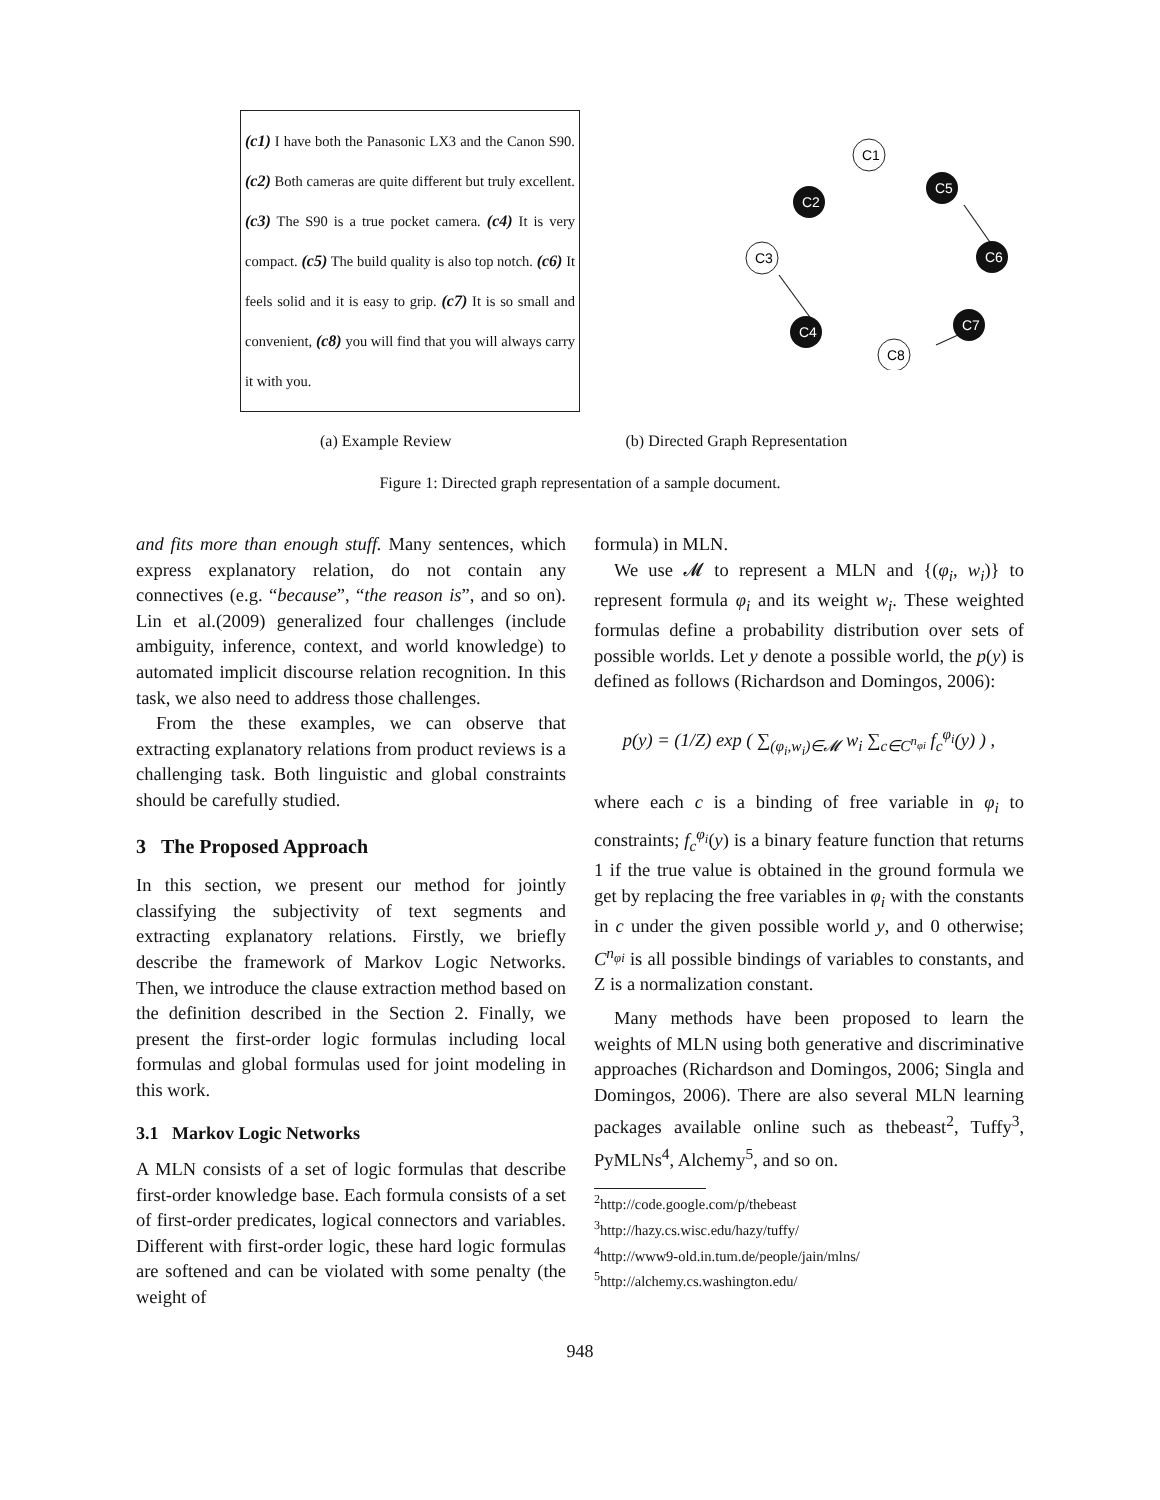(c1) I have both the Panasonic LX3 and the Canon S90. (c2) Both cameras are quite different but truly excellent. (c3) The S90 is a true pocket camera. (c4) It is very compact. (c5) The build quality is also top notch. (c6) It feels solid and it is easy to grip. (c7) It is so small and convenient, (c8) you will find that you will always carry it with you.
C1
C2
C5
C3
C6
C4
C7
C8
(a) Example Review (b) Directed Graph Representation
Figure 1: Directed graph representation of a sample document.
and fits more than enough stuff. Many sentences, which express explanatory relation, do not contain any connectives (e.g. “because”, “the reason is”, and so on). Lin et al.(2009) generalized four challenges (include ambiguity, inference, context, and world knowledge) to automated implicit discourse relation recognition. In this task, we also need to address those challenges.
From the these examples, we can observe that extracting explanatory relations from product reviews is a challenging task. Both linguistic and global constraints should be carefully studied.
3 The Proposed Approach
In this section, we present our method for jointly classifying the subjectivity of text segments and extracting explanatory relations. Firstly, we briefly describe the framework of Markov Logic Networks. Then, we introduce the clause extraction method based on the definition described in the Section 2. Finally, we present the first-order logic formulas including local formulas and global formulas used for joint modeling in this work.
3.1 Markov Logic Networks
A MLN consists of a set of logic formulas that describe first-order knowledge base. Each formula consists of a set of first-order predicates, logical connectors and variables. Different with first-order logic, these hard logic formulas are softened and can be violated with some penalty (the weight of
formula) in MLN.
We use 𝓜 to represent a MLN and {(φ<sub>i</sub>, w<sub>i</sub>)} to represent formula φ<sub>i</sub> and its weight w<sub>i</sub>. These weighted formulas define a probability distribution over sets of possible worlds. Let y denote a possible world, the p(y) is defined as follows (Richardson and Domingos, 2006):
p(y) = (1/Z) exp ( ∑<sub>(φ<sub>i</sub>,w<sub>i</sub>)∈𝓜</sub> w<sub>i</sub> ∑<sub>c∈C<sup>n<sub>φi</sub></sup></sub> f<sub>c</sub><sup>φ<sub>i</sub></sup>(y) ) ,
where each c is a binding of free variable in φ<sub>i</sub> to constraints; f<sub>c</sub><sup>φ<sub>i</sub></sup>(y) is a binary feature function that returns 1 if the true value is obtained in the ground formula we get by replacing the free variables in φ<sub>i</sub> with the constants in c under the given possible world y, and 0 otherwise; C<sup>n<sub>φi</sub></sup> is all possible bindings of variables to constants, and Z is a normalization constant.
Many methods have been proposed to learn the weights of MLN using both generative and discriminative approaches (Richardson and Domingos, 2006; Singla and Domingos, 2006). There are also several MLN learning packages available online such as thebeast<sup>2</sup>, Tuffy<sup>3</sup>, PyMLNs<sup>4</sup>, Alchemy<sup>5</sup>, and so on.
<sup>2</sup> http://code.google.com/p/thebeast
<sup>3</sup> http://hazy.cs.wisc.edu/hazy/tuffy/
<sup>4</sup> http://www9-old.in.tum.de/people/jain/mlns/
<sup>5</sup> http://alchemy.cs.washington.edu/
948